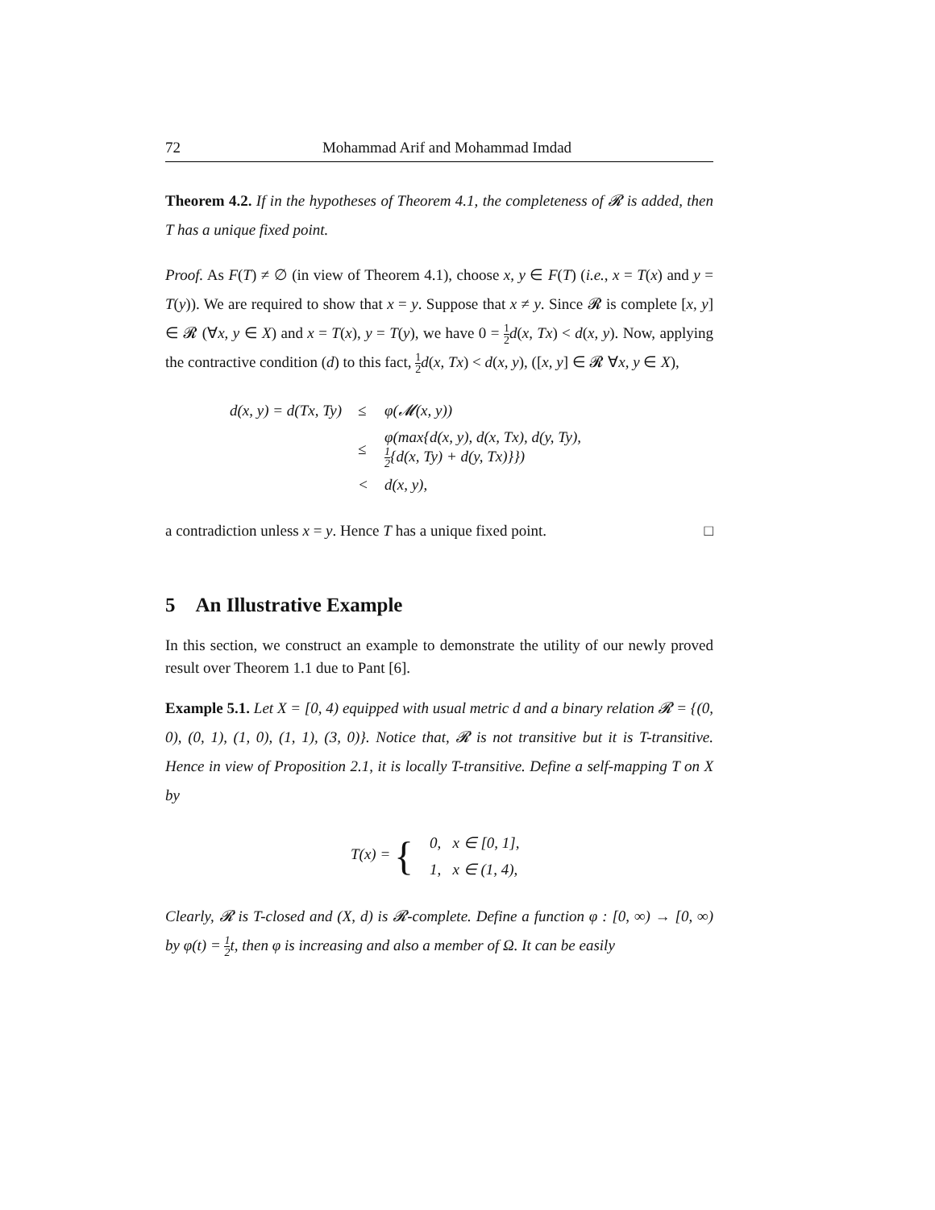72 Mohammad Arif and Mohammad Imdad
Theorem 4.2. If in the hypotheses of Theorem 4.1, the completeness of 𝓡 is added, then T has a unique fixed point.
Proof. As F(T) ≠ ∅ (in view of Theorem 4.1), choose x, y ∈ F(T) (i.e., x = T(x) and y = T(y)). We are required to show that x = y. Suppose that x ≠ y. Since 𝓡 is complete [x, y] ∈ 𝓡 (∀x, y ∈ X) and x = T(x), y = T(y), we have 0 = 1 2 d(x, Tx) < d(x, y). Now, applying the contractive condition (d) to this fact, 1 2 d(x, Tx) < d(x, y), ([x, y] ∈ 𝓡 ∀x, y ∈ X),
| d(x, y) = d(Tx, Ty) | ≤ | φ(𝓜(x, y)) |
| | ≤ | φ(max{d(x, y), d(x, Tx), d(y, Ty), 1 2 {d(x, Ty) + d(y, Tx)}}) |
| | < | d(x, y), |
a contradiction unless x = y. Hence T has a unique fixed point. □
5 An Illustrative Example
In this section, we construct an example to demonstrate the utility of our newly proved result over Theorem 1.1 due to Pant [6].
Example 5.1. Let X = [0, 4) equipped with usual metric d and a binary relation 𝓡 = {(0, 0), (0, 1), (1, 0), (1, 1), (3, 0)}. Notice that, 𝓡 is not transitive but it is T-transitive. Hence in view of Proposition 2.1, it is locally T-transitive. Define a self-mapping T on X by
| T(x) = { | 0, x ∈ [0, 1], |
| | 1, x ∈ (1, 4), |
Clearly, 𝓡 is T-closed and (X, d) is 𝓡-complete. Define a function φ : [0, ∞) → [0, ∞) by φ(t) = 1 2t, then φ is increasing and also a member of Ω. It can be easily